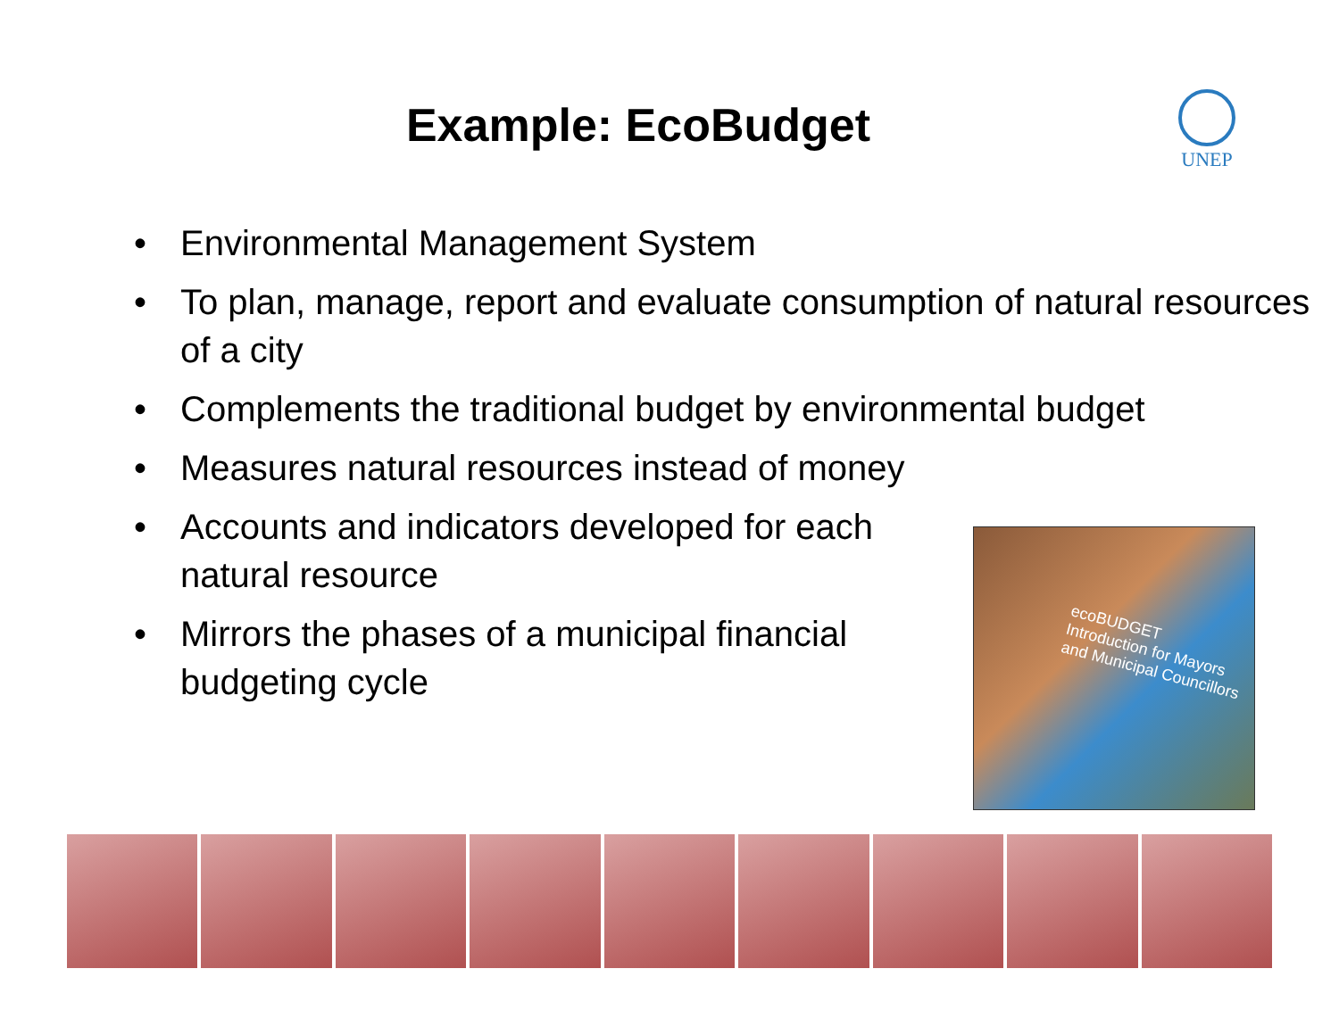Example: EcoBudget UNEP
• Environmental Management System
• To plan, manage, report and evaluate consumption of natural resources of a city
• Complements the traditional budget by environmental budget
• Measures natural resources instead of money
• Accounts and indicators developed for each natural resource
• Mirrors the phases of a municipal financial budgeting cycle
ecoBUDGET
Introduction for Mayors and Municipal Councillors